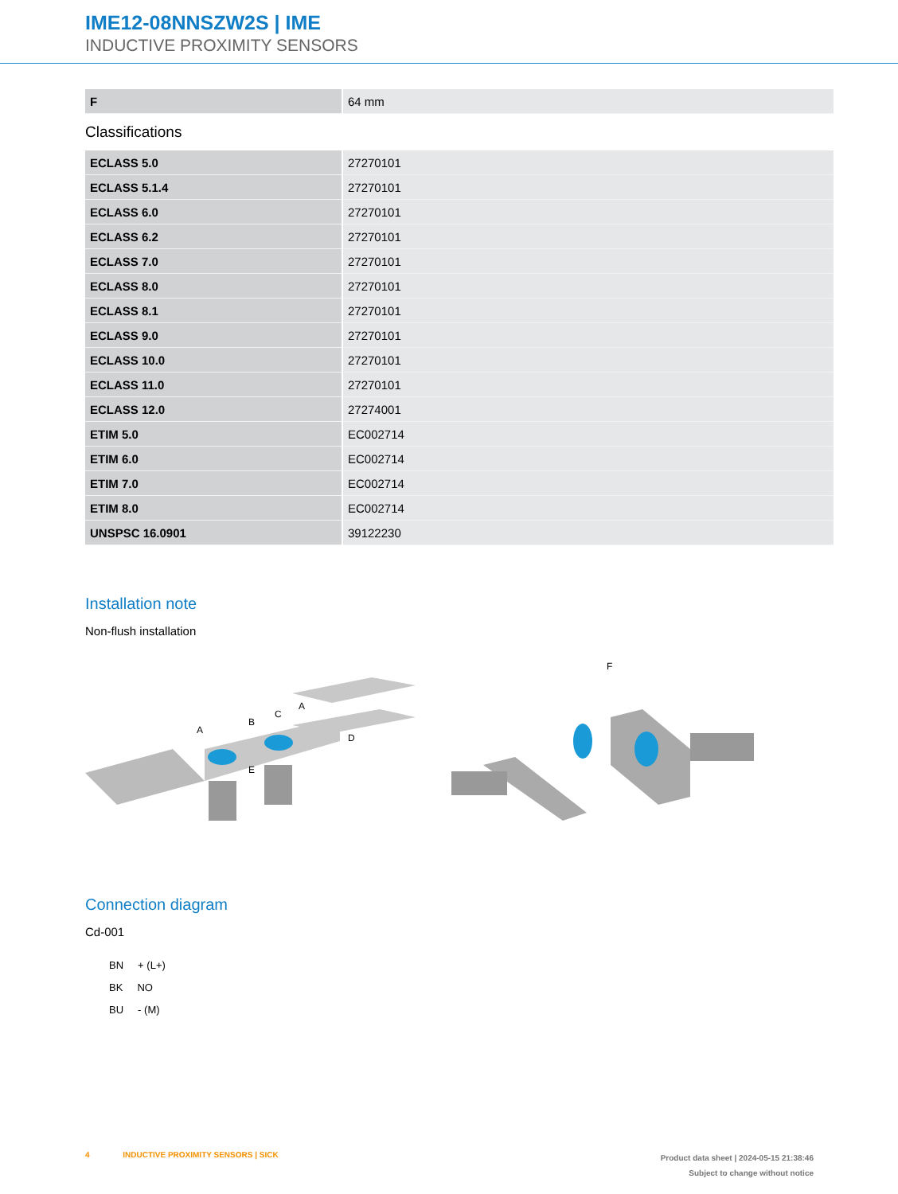IME12-08NNSZW2S | IME
INDUCTIVE PROXIMITY SENSORS
| F | 64 mm |
Classifications
| ECLASS 5.0 | 27270101 |
| ECLASS 5.1.4 | 27270101 |
| ECLASS 6.0 | 27270101 |
| ECLASS 6.2 | 27270101 |
| ECLASS 7.0 | 27270101 |
| ECLASS 8.0 | 27270101 |
| ECLASS 8.1 | 27270101 |
| ECLASS 9.0 | 27270101 |
| ECLASS 10.0 | 27270101 |
| ECLASS 11.0 | 27270101 |
| ECLASS 12.0 | 27274001 |
| ETIM 5.0 | EC002714 |
| ETIM 6.0 | EC002714 |
| ETIM 7.0 | EC002714 |
| ETIM 8.0 | EC002714 |
| UNSPSC 16.0901 | 39122230 |
Installation note
Non-flush installation
A
B
C
A
D
E
F
Connection diagram
Cd-001
BN + (L+)
BK NO
BU - (M)
4 INDUCTIVE PROXIMITY SENSORS | SICK
Product data sheet | 2024-05-15 21:38:46
Subject to change without notice